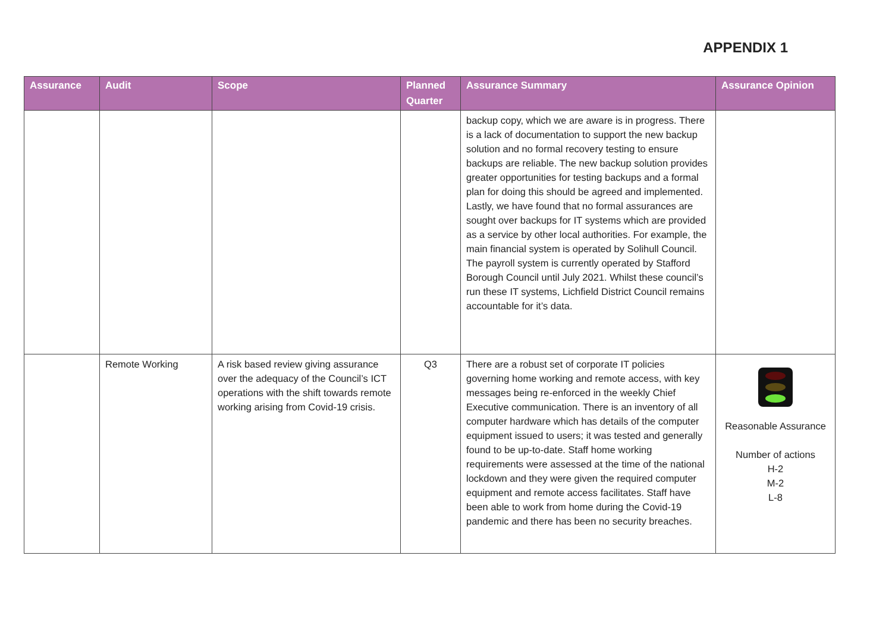APPENDIX 1
| Assurance | Audit | Scope | Planned Quarter | Assurance Summary | Assurance Opinion |
| --- | --- | --- | --- | --- | --- |
| | | | | backup copy, which we are aware is in progress. There is a lack of documentation to support the new backup solution and no formal recovery testing to ensure backups are reliable. The new backup solution provides greater opportunities for testing backups and a formal plan for doing this should be agreed and implemented. Lastly, we have found that no formal assurances are sought over backups for IT systems which are provided as a service by other local authorities. For example, the main financial system is operated by Solihull Council. The payroll system is currently operated by Stafford Borough Council until July 2021. Whilst these council’s run these IT systems, Lichfield District Council remains accountable for it’s data. | |
| | Remote Working | A risk based review giving assurance over the adequacy of the Council’s ICT operations with the shift towards remote working arising from Covid-19 crisis. | Q3 | There are a robust set of corporate IT policies governing home working and remote access, with key messages being re-enforced in the weekly Chief Executive communication. There is an inventory of all computer hardware which has details of the computer equipment issued to users; it was tested and generally found to be up-to-date. Staff home working requirements were assessed at the time of the national lockdown and they were given the required computer equipment and remote access facilitates. Staff have been able to work from home during the Covid-19 pandemic and there has been no security breaches. | Reasonable Assurance Number of actions H-2 M-2 L-8 |